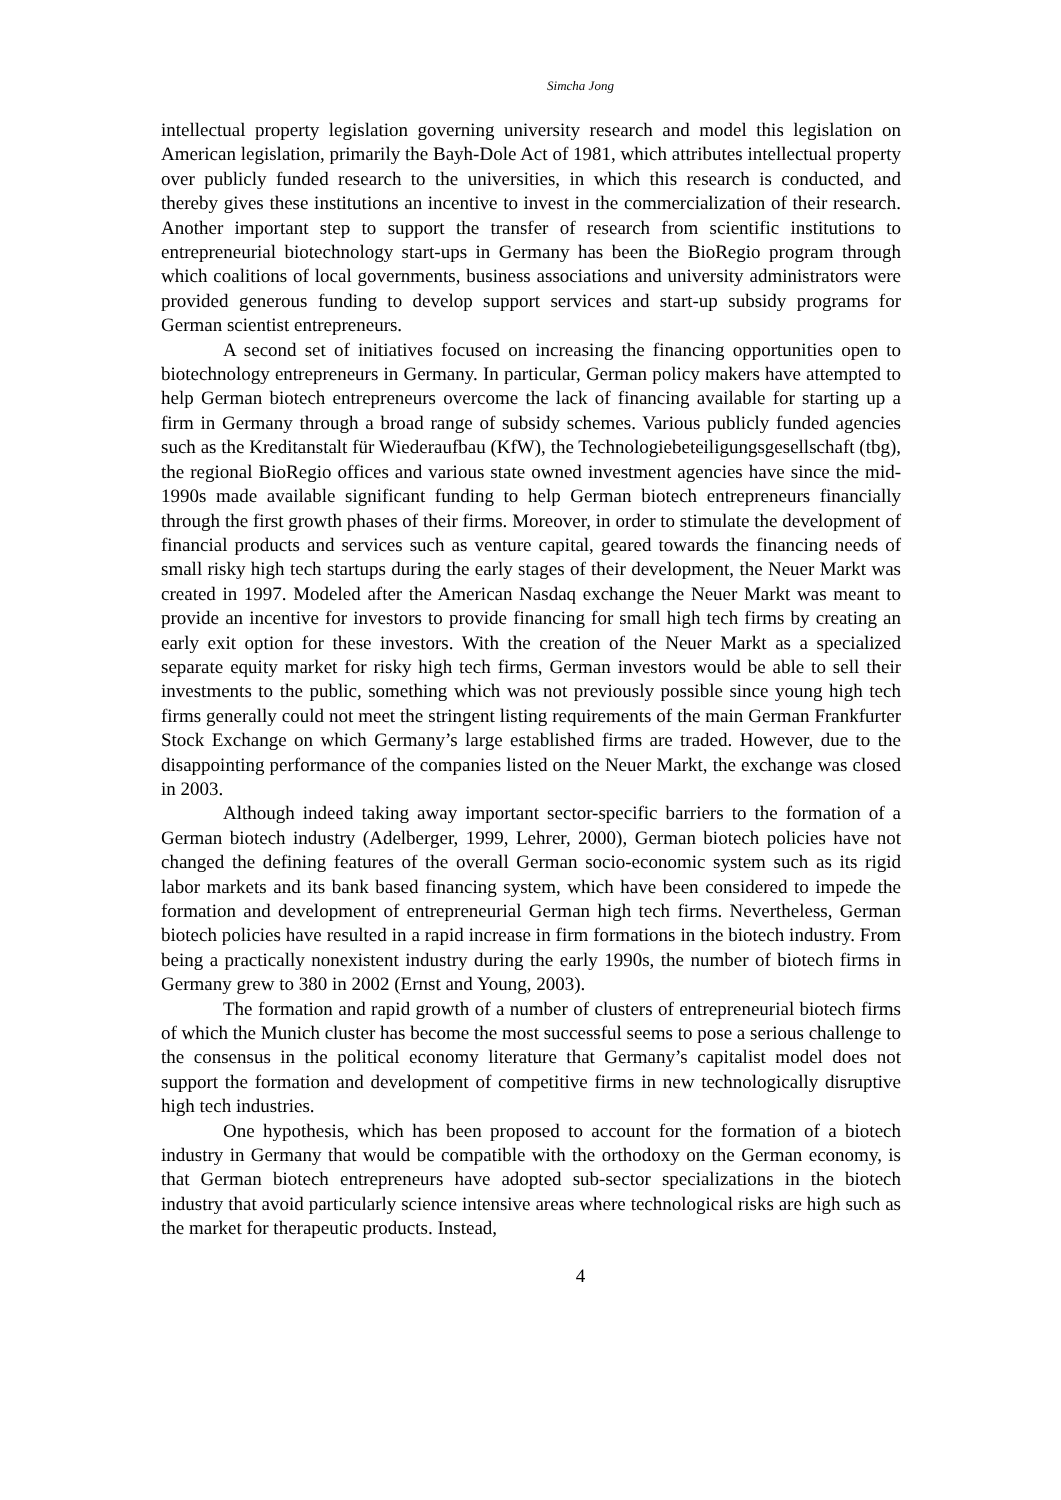Simcha Jong
intellectual property legislation governing university research and model this legislation on American legislation, primarily the Bayh-Dole Act of 1981, which attributes intellectual property over publicly funded research to the universities, in which this research is conducted, and thereby gives these institutions an incentive to invest in the commercialization of their research. Another important step to support the transfer of research from scientific institutions to entrepreneurial biotechnology start-ups in Germany has been the BioRegio program through which coalitions of local governments, business associations and university administrators were provided generous funding to develop support services and start-up subsidy programs for German scientist entrepreneurs.
A second set of initiatives focused on increasing the financing opportunities open to biotechnology entrepreneurs in Germany. In particular, German policy makers have attempted to help German biotech entrepreneurs overcome the lack of financing available for starting up a firm in Germany through a broad range of subsidy schemes. Various publicly funded agencies such as the Kreditanstalt für Wiederaufbau (KfW), the Technologiebeteiligungsgesellschaft (tbg), the regional BioRegio offices and various state owned investment agencies have since the mid-1990s made available significant funding to help German biotech entrepreneurs financially through the first growth phases of their firms. Moreover, in order to stimulate the development of financial products and services such as venture capital, geared towards the financing needs of small risky high tech startups during the early stages of their development, the Neuer Markt was created in 1997. Modeled after the American Nasdaq exchange the Neuer Markt was meant to provide an incentive for investors to provide financing for small high tech firms by creating an early exit option for these investors. With the creation of the Neuer Markt as a specialized separate equity market for risky high tech firms, German investors would be able to sell their investments to the public, something which was not previously possible since young high tech firms generally could not meet the stringent listing requirements of the main German Frankfurter Stock Exchange on which Germany’s large established firms are traded. However, due to the disappointing performance of the companies listed on the Neuer Markt, the exchange was closed in 2003.
Although indeed taking away important sector-specific barriers to the formation of a German biotech industry (Adelberger, 1999, Lehrer, 2000), German biotech policies have not changed the defining features of the overall German socio-economic system such as its rigid labor markets and its bank based financing system, which have been considered to impede the formation and development of entrepreneurial German high tech firms. Nevertheless, German biotech policies have resulted in a rapid increase in firm formations in the biotech industry. From being a practically nonexistent industry during the early 1990s, the number of biotech firms in Germany grew to 380 in 2002 (Ernst and Young, 2003).
The formation and rapid growth of a number of clusters of entrepreneurial biotech firms of which the Munich cluster has become the most successful seems to pose a serious challenge to the consensus in the political economy literature that Germany’s capitalist model does not support the formation and development of competitive firms in new technologically disruptive high tech industries.
One hypothesis, which has been proposed to account for the formation of a biotech industry in Germany that would be compatible with the orthodoxy on the German economy, is that German biotech entrepreneurs have adopted sub-sector specializations in the biotech industry that avoid particularly science intensive areas where technological risks are high such as the market for therapeutic products. Instead,
4